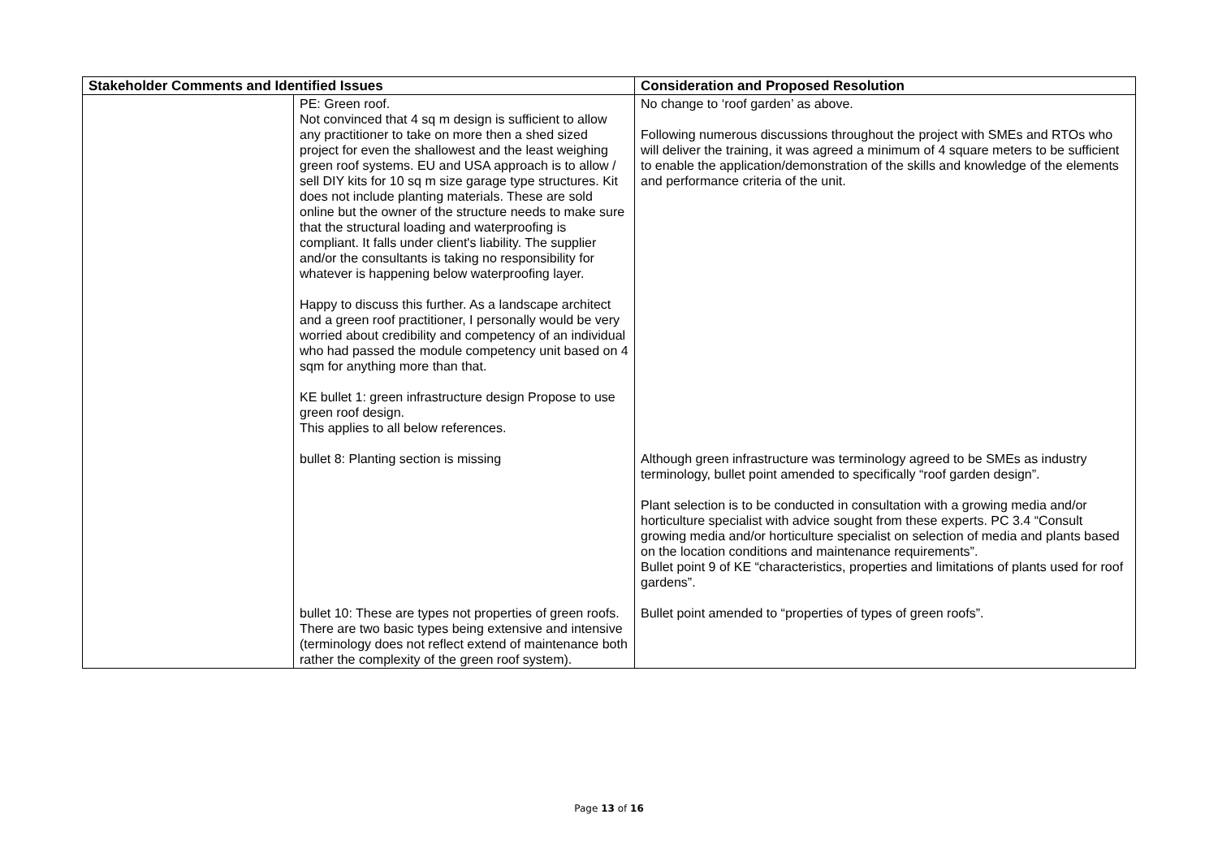| Stakeholder Comments and Identified Issues | | Consideration and Proposed Resolution |
| --- | --- | --- |
| | PE: Green roof. Not convinced that 4 sq m design is sufficient to allow any practitioner to take on more then a shed sized project for even the shallowest and the least weighing green roof systems. EU and USA approach is to allow / sell DIY kits for 10 sq m size garage type structures. Kit does not include planting materials. These are sold online but the owner of the structure needs to make sure that the structural loading and waterproofing is compliant. It falls under client's liability. The supplier and/or the consultants is taking no responsibility for whatever is happening below waterproofing layer. Happy to discuss this further. As a landscape architect and a green roof practitioner, I personally would be very worried about credibility and competency of an individual who had passed the module competency unit based on 4 sqm for anything more than that. KE bullet 1: green infrastructure design Propose to use green roof design. This applies to all below references. bullet 8: Planting section is missing bullet 10: These are types not properties of green roofs. There are two basic types being extensive and intensive (terminology does not reflect extend of maintenance both rather the complexity of the green roof system). | No change to ‘roof garden’ as above. Following numerous discussions throughout the project with SMEs and RTOs who will deliver the training, it was agreed a minimum of 4 square meters to be sufficient to enable the application/demonstration of the skills and knowledge of the elements and performance criteria of the unit. Although green infrastructure was terminology agreed to be SMEs as industry terminology, bullet point amended to specifically “roof garden design”. Plant selection is to be conducted in consultation with a growing media and/or horticulture specialist with advice sought from these experts. PC 3.4 “Consult growing media and/or horticulture specialist on selection of media and plants based on the location conditions and maintenance requirements”. Bullet point 9 of KE “characteristics, properties and limitations of plants used for roof gardens”. Bullet point amended to “properties of types of green roofs”. |
Page 13 of 16